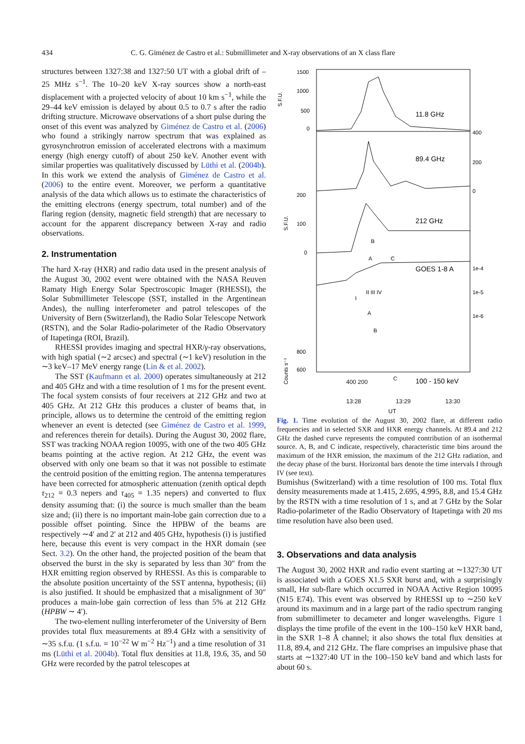434 C. G. Giménez de Castro et al.: Submillimeter and X-ray observations of an X class flare
structures between 1327:38 and 1327:50 UT with a global drift of –25 MHz s<sup>−1</sup>. The 10–20 keV X-ray sources show a north-east displacement with a projected velocity of about 10 km s<sup>−1</sup>, while the 29–44 keV emission is delayed by about 0.5 to 0.7 s after the radio drifting structure. Microwave observations of a short pulse during the onset of this event was analyzed by Giménez de Castro et al. (2006) who found a strikingly narrow spectrum that was explained as gyrosynchrotron emission of accelerated electrons with a maximum energy (high energy cutoff) of about 250 keV. Another event with similar properties was qualitatively discussed by Lüthi et al. (2004b). In this work we extend the analysis of Giménez de Castro et al. (2006) to the entire event. Moreover, we perform a quantitative analysis of the data which allows us to estimate the characteristics of the emitting electrons (energy spectrum, total number) and of the flaring region (density, magnetic field strength) that are necessary to account for the apparent discrepancy between X-ray and radio observations.
2. Instrumentation
The hard X-ray (HXR) and radio data used in the present analysis of the August 30, 2002 event were obtained with the NASA Reuven Ramaty High Energy Solar Spectroscopic Imager (RHESSI), the Solar Submillimeter Telescope (SST, installed in the Argentinean Andes), the nulling interferometer and patrol telescopes of the University of Bern (Switzerland), the Radio Solar Telescope Network (RSTN), and the Solar Radio-polarimeter of the Radio Observatory of Itapetinga (ROI, Brazil).
RHESSI provides imaging and spectral HXR/γ-ray observations, with high spatial (∼2 arcsec) and spectral (∼1 keV) resolution in the ∼3 keV–17 MeV energy range (Lin & et al. 2002).
The SST (Kaufmann et al. 2000) operates simultaneously at 212 and 405 GHz and with a time resolution of 1 ms for the present event. The focal system consists of four receivers at 212 GHz and two at 405 GHz. At 212 GHz this produces a cluster of beams that, in principle, allows us to determine the centroid of the emitting region whenever an event is detected (see Giménez de Castro et al. 1999, and references therein for details). During the August 30, 2002 flare, SST was tracking NOAA region 10095, with one of the two 405 GHz beams pointing at the active region. At 212 GHz, the event was observed with only one beam so that it was not possible to estimate the centroid position of the emitting region. The antenna temperatures have been corrected for atmospheric attenuation (zenith optical depth τ<sub>212</sub> = 0.3 nepers and τ<sub>405</sub> = 1.35 nepers) and converted to flux density assuming that: (i) the source is much smaller than the beam size and; (ii) there is no important main-lobe gain correction due to a possible offset pointing. Since the HPBW of the beams are respectively ∼4′ and 2′ at 212 and 405 GHz, hypothesis (i) is justified here, because this event is very compact in the HXR domain (see Sect. 3.2). On the other hand, the projected position of the beam that observed the burst in the sky is separated by less than 30″ from the HXR emitting region observed by RHESSI. As this is comparable to the absolute position uncertainty of the SST antenna, hypothesis; (ii) is also justified. It should be emphasized that a misalignment of 30″ produces a main-lobe gain correction of less than 5% at 212 GHz (HPBW ∼ 4′).
The two-element nulling interferometer of the University of Bern provides total flux measurements at 89.4 GHz with a sensitivity of ∼35 s.f.u. (1 s.f.u. = 10<sup>−22</sup> W m<sup>−2</sup> Hz<sup>−1</sup>) and a time resolution of 31 ms (Lüthi et al. 2004b). Total flux densities at 11.8, 19.6, 35, and 50 GHz were recorded by the patrol telescopes at
1500
1000
500
0
S.F.U.
11.8 GHz
400
200
0
89.4 GHz
200
100
0
S.F.U.
212 GHz
B
A
C
GOES 1-8 A
1e-4
1e-5
1e-6
I
II III IV
A
B
C
800
600
Counts s⁻¹
100 - 150 keV
400 200
13:28 13:29 13:30
UT
Fig. 1. Time evolution of the August 30, 2002 flare, at different radio frequencies and in selected SXR and HXR energy channels. At 89.4 and 212 GHz the dashed curve represents the computed contribution of an isothermal source. A, B, and C indicate, respectively, characteristic time bins around the maximum of the HXR emission, the maximum of the 212 GHz radiation, and the decay phase of the burst. Horizontal bars denote the time intervals I through IV (see text).
Bumishus (Switzerland) with a time resolution of 100 ms. Total flux density measurements made at 1.415, 2.695, 4.995, 8.8, and 15.4 GHz by the RSTN with a time resolution of 1 s, and at 7 GHz by the Solar Radio-polarimeter of the Radio Observatory of Itapetinga with 20 ms time resolution have also been used.
3. Observations and data analysis
The August 30, 2002 HXR and radio event starting at ∼1327:30 UT is associated with a GOES X1.5 SXR burst and, with a surprisingly small, Hα sub-flare which occurred in NOAA Active Region 10095 (N15 E74). This event was observed by RHESSI up to ∼250 keV around its maximum and in a large part of the radio spectrum ranging from submillimeter to decameter and longer wavelengths. Figure 1 displays the time profile of the event in the 100–150 keV HXR band, in the SXR 1–8 Å channel; it also shows the total flux densities at 11.8, 89.4, and 212 GHz. The flare comprises an impulsive phase that starts at ∼1327:40 UT in the 100–150 keV band and which lasts for about 60 s.